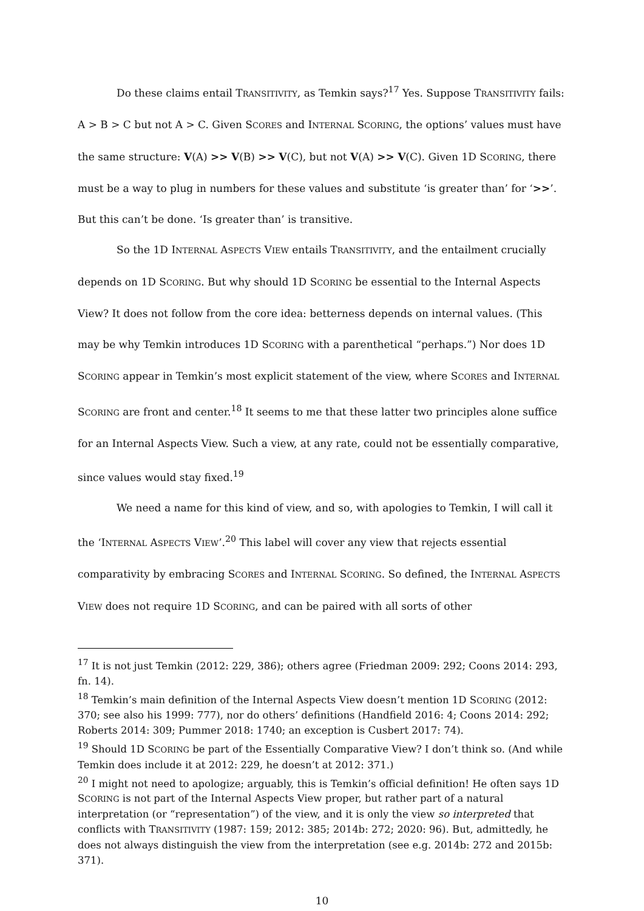Do these claims entail TRANSITIVITY, as Temkin says?<sup>17</sup> Yes. Suppose TRANSITIVITY fails: A > B > C but not A > C. Given SCORES and INTERNAL SCORING, the options’ values must have the same structure: V(A) >> V(B) >> V(C), but not V(A) >> V(C). Given 1D SCORING, there must be a way to plug in numbers for these values and substitute ‘is greater than’ for ‘>>’. But this can’t be done. ‘Is greater than’ is transitive.
So the 1D INTERNAL ASPECTS VIEW entails TRANSITIVITY, and the entailment crucially depends on 1D SCORING. But why should 1D SCORING be essential to the Internal Aspects View? It does not follow from the core idea: betterness depends on internal values. (This may be why Temkin introduces 1D SCORING with a parenthetical “perhaps.”) Nor does 1D SCORING appear in Temkin’s most explicit statement of the view, where SCORES and INTERNAL SCORING are front and center.<sup>18</sup> It seems to me that these latter two principles alone suffice for an Internal Aspects View. Such a view, at any rate, could not be essentially comparative, since values would stay fixed.<sup>19</sup>
We need a name for this kind of view, and so, with apologies to Temkin, I will call it the ‘INTERNAL ASPECTS VIEW’.<sup>20</sup> This label will cover any view that rejects essential comparativity by embracing SCORES and INTERNAL SCORING. So defined, the INTERNAL ASPECTS VIEW does not require 1D SCORING, and can be paired with all sorts of other
<sup>17</sup> It is not just Temkin (2012: 229, 386); others agree (Friedman 2009: 292; Coons 2014: 293, fn. 14).
<sup>18</sup> Temkin’s main definition of the Internal Aspects View doesn’t mention 1D SCORING (2012: 370; see also his 1999: 777), nor do others’ definitions (Handfield 2016: 4; Coons 2014: 292; Roberts 2014: 309; Pummer 2018: 1740; an exception is Cusbert 2017: 74).
<sup>19</sup> Should 1D SCORING be part of the Essentially Comparative View? I don’t think so. (And while Temkin does include it at 2012: 229, he doesn’t at 2012: 371.)
<sup>20</sup> I might not need to apologize; arguably, this is Temkin’s official definition! He often says 1D SCORING is not part of the Internal Aspects View proper, but rather part of a natural interpretation (or “representation”) of the view, and it is only the view so interpreted that conflicts with TRANSITIVITY (1987: 159; 2012: 385; 2014b: 272; 2020: 96). But, admittedly, he does not always distinguish the view from the interpretation (see e.g. 2014b: 272 and 2015b: 371).
10